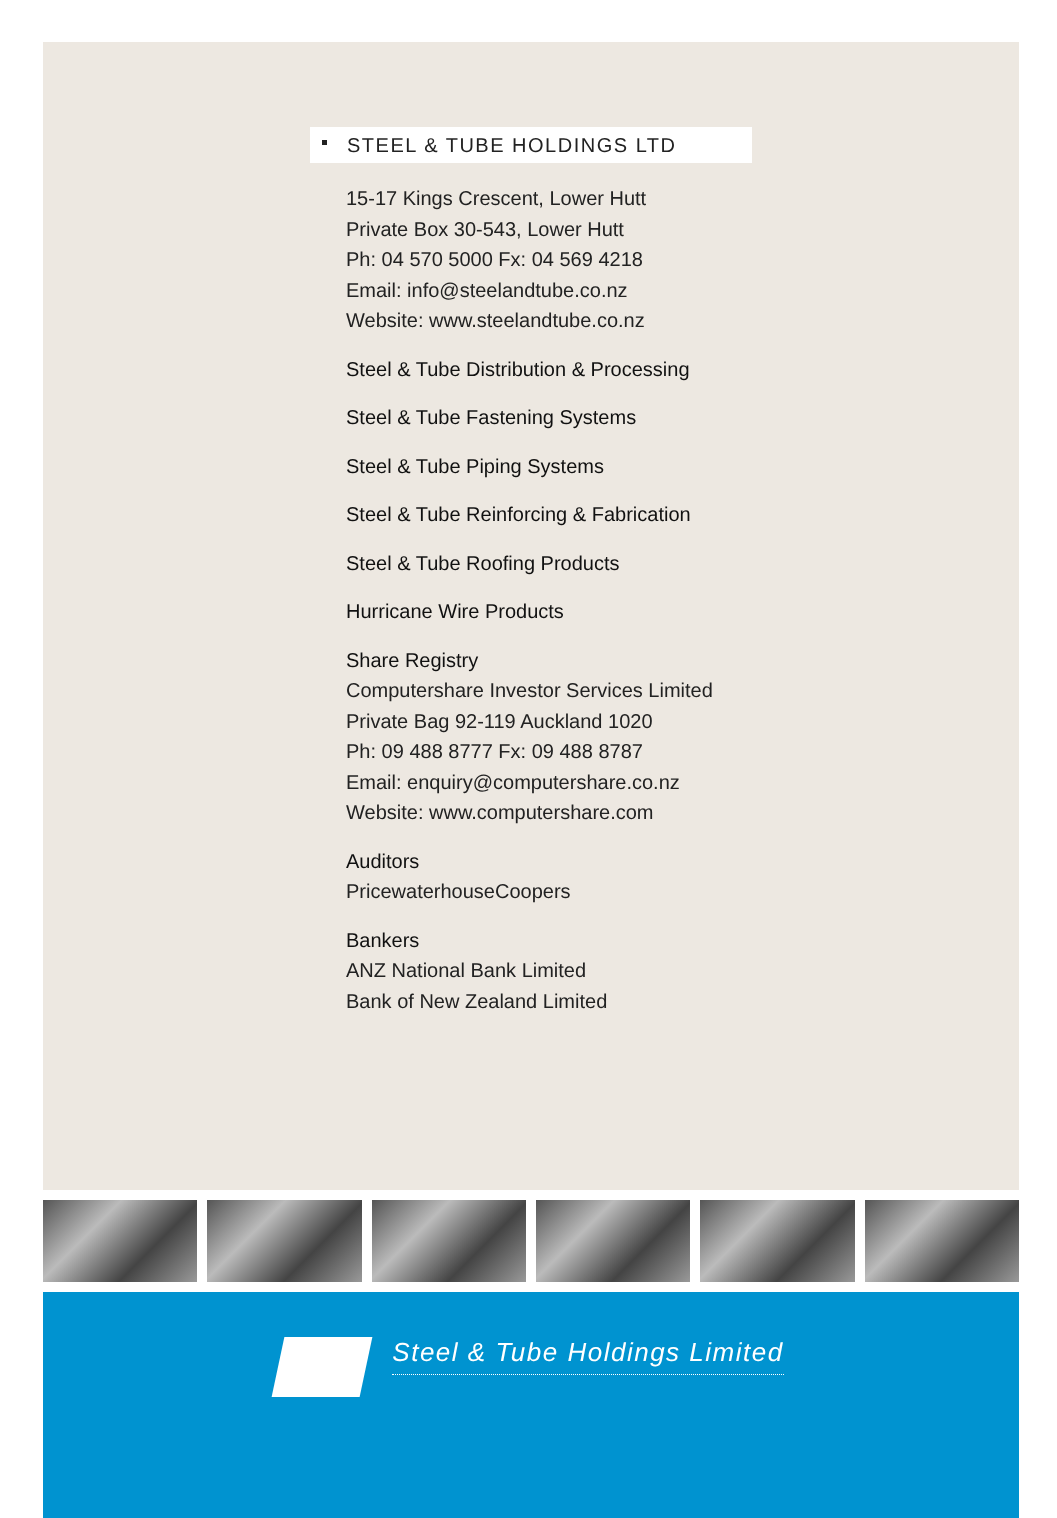STEEL & TUBE HOLDINGS LTD
15-17 Kings Crescent, Lower Hutt
Private Box 30-543, Lower Hutt
Ph: 04 570 5000 Fx: 04 569 4218
Email: info@steelandtube.co.nz
Website: www.steelandtube.co.nz
Steel & Tube Distribution & Processing
Steel & Tube Fastening Systems
Steel & Tube Piping Systems
Steel & Tube Reinforcing & Fabrication
Steel & Tube Roofing Products
Hurricane Wire Products
Share Registry
Computershare Investor Services Limited
Private Bag 92-119 Auckland 1020
Ph: 09 488 8777 Fx: 09 488 8787
Email: enquiry@computershare.co.nz
Website: www.computershare.com
Auditors
PricewaterhouseCoopers
Bankers
ANZ National Bank Limited
Bank of New Zealand Limited
Steel & Tube Holdings Limited